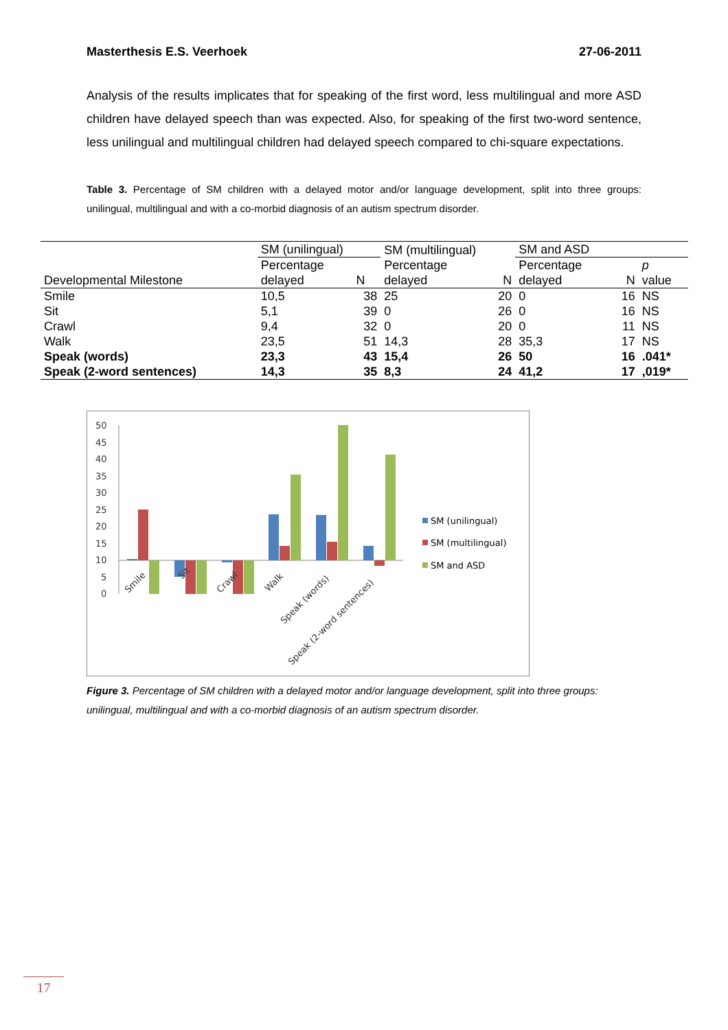Masterthesis E.S. Veerhoek 27-06-2011
Analysis of the results implicates that for speaking of the first word, less multilingual and more ASD children have delayed speech than was expected. Also, for speaking of the first two-word sentence, less unilingual and multilingual children had delayed speech compared to chi-square expectations.
Table 3. Percentage of SM children with a delayed motor and/or language development, split into three groups: unilingual, multilingual and with a co-morbid diagnosis of an autism spectrum disorder.
| | SM (unilingual) | | SM (multilingual) | | SM and ASD | | |
| --- | --- | --- | --- | --- | --- | --- | --- |
| Developmental Milestone | Percentage delayed | N | Percentage delayed | N | Percentage delayed | N | p value |
| Smile | 10,5 | 38 | 25 | 20 | 0 | 16 | NS |
| Sit | 5,1 | 39 | 0 | 26 | 0 | 16 | NS |
| Crawl | 9,4 | 32 | 0 | 20 | 0 | 11 | NS |
| Walk | 23,5 | 51 | 14,3 | 28 | 35,3 | 17 | NS |
| Speak (words) | 23,3 | 43 | 15,4 | 26 | 50 | 16 | .041* |
| Speak (2-word sentences) | 14,3 | 35 | 8,3 | 24 | 41,2 | 17 | ,019* |
50
45
40
35
30
25
20
15
10
5
0
Smile
Sit
Crawl
Walk
Speak (words)
Speak (2-word sentences)
SM (unilingual)
SM (multilingual)
SM and ASD
Figure 3. Percentage of SM children with a delayed motor and/or language development, split into three groups: unilingual, multilingual and with a co-morbid diagnosis of an autism spectrum disorder.
17